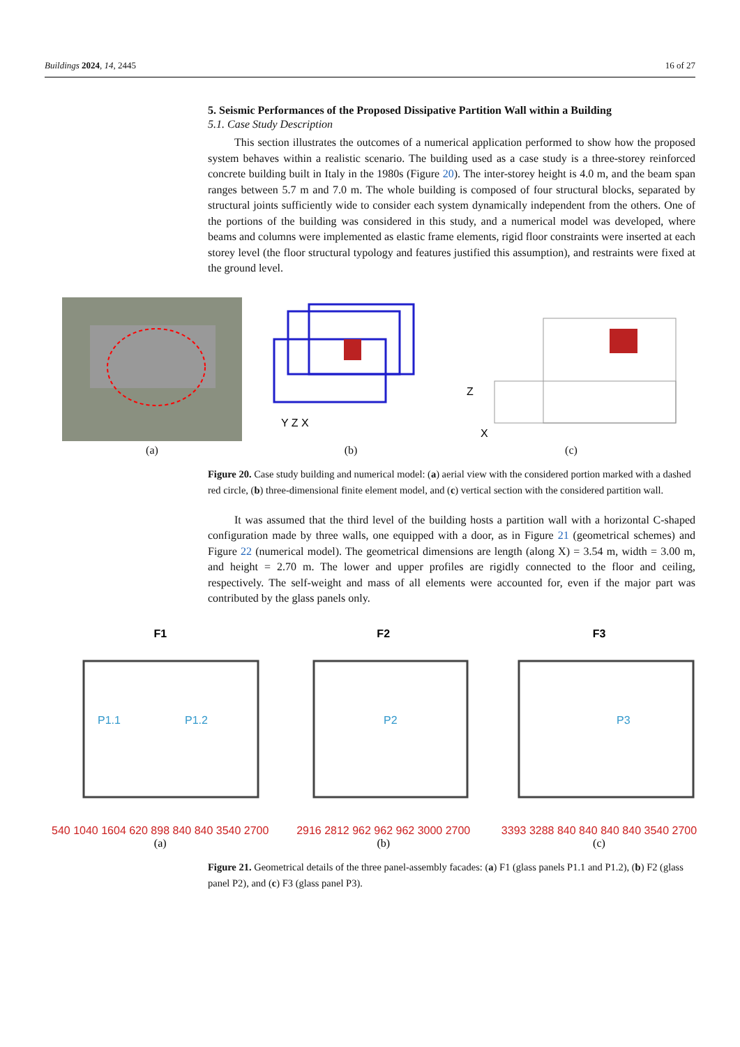Buildings 2024, 14, 2445 16 of 27
5. Seismic Performances of the Proposed Dissipative Partition Wall within a Building
5.1. Case Study Description
This section illustrates the outcomes of a numerical application performed to show how the proposed system behaves within a realistic scenario. The building used as a case study is a three-storey reinforced concrete building built in Italy in the 1980s (Figure 20). The inter-storey height is 4.0 m, and the beam span ranges between 5.7 m and 7.0 m. The whole building is composed of four structural blocks, separated by structural joints sufficiently wide to consider each system dynamically independent from the others. One of the portions of the building was considered in this study, and a numerical model was developed, where beams and columns were implemented as elastic frame elements, rigid floor constraints were inserted at each storey level (the floor structural typology and features justified this assumption), and restraints were fixed at the ground level.
(a)
Y Z X
(b)
Z
X
(c)
Figure 20. Case study building and numerical model: (a) aerial view with the considered portion marked with a dashed red circle, (b) three-dimensional finite element model, and (c) vertical section with the considered partition wall.
It was assumed that the third level of the building hosts a partition wall with a horizontal C-shaped configuration made by three walls, one equipped with a door, as in Figure 21 (geometrical schemes) and Figure 22 (numerical model). The geometrical dimensions are length (along X) = 3.54 m, width = 3.00 m, and height = 2.70 m. The lower and upper profiles are rigidly connected to the floor and ceiling, respectively. The self-weight and mass of all elements were accounted for, even if the major part was contributed by the glass panels only.
F1
P1.1
P1.2
540 1040 1604 620 898 840 840 3540 2700
(a)
F2
P2
2916 2812 962 962 962 3000 2700
(b)
F3
P3
3393 3288 840 840 840 840 3540 2700
(c)
Figure 21. Geometrical details of the three panel-assembly facades: (a) F1 (glass panels P1.1 and P1.2), (b) F2 (glass panel P2), and (c) F3 (glass panel P3).